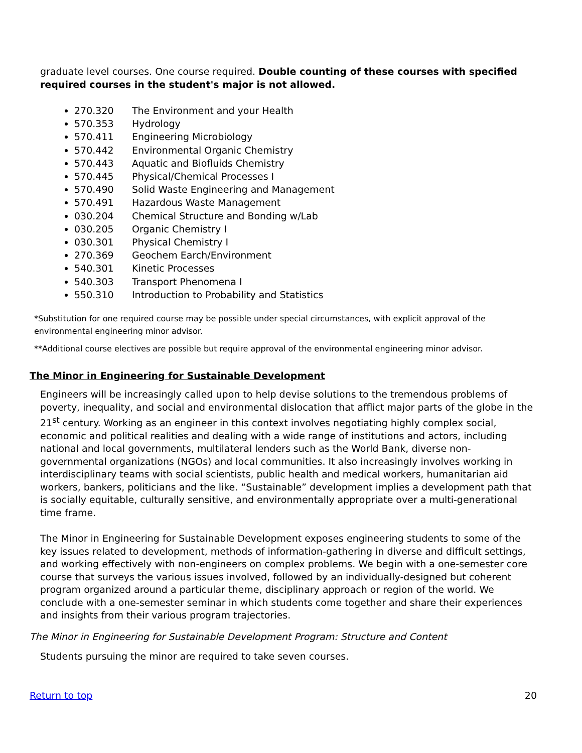graduate level courses. One course required. Double counting of these courses with specified required courses in the student's major is not allowed.
270.320 The Environment and your Health
570.353 Hydrology
570.411 Engineering Microbiology
570.442 Environmental Organic Chemistry
570.443 Aquatic and Biofluids Chemistry
570.445 Physical/Chemical Processes I
570.490 Solid Waste Engineering and Management
570.491 Hazardous Waste Management
030.204 Chemical Structure and Bonding w/Lab
030.205 Organic Chemistry I
030.301 Physical Chemistry I
270.369 Geochem Earch/Environment
540.301 Kinetic Processes
540.303 Transport Phenomena I
550.310 Introduction to Probability and Statistics
*Substitution for one required course may be possible under special circumstances, with explicit approval of the environmental engineering minor advisor.
**Additional course electives are possible but require approval of the environmental engineering minor advisor.
The Minor in Engineering for Sustainable Development
Engineers will be increasingly called upon to help devise solutions to the tremendous problems of poverty, inequality, and social and environmental dislocation that afflict major parts of the globe in the 21<sup>st</sup> century. Working as an engineer in this context involves negotiating highly complex social, economic and political realities and dealing with a wide range of institutions and actors, including national and local governments, multilateral lenders such as the World Bank, diverse non-governmental organizations (NGOs) and local communities. It also increasingly involves working in interdisciplinary teams with social scientists, public health and medical workers, humanitarian aid workers, bankers, politicians and the like. “Sustainable” development implies a development path that is socially equitable, culturally sensitive, and environmentally appropriate over a multi-generational time frame.
The Minor in Engineering for Sustainable Development exposes engineering students to some of the key issues related to development, methods of information-gathering in diverse and difficult settings, and working effectively with non-engineers on complex problems. We begin with a one-semester core course that surveys the various issues involved, followed by an individually-designed but coherent program organized around a particular theme, disciplinary approach or region of the world. We conclude with a one-semester seminar in which students come together and share their experiences and insights from their various program trajectories.
The Minor in Engineering for Sustainable Development Program: Structure and Content
Students pursuing the minor are required to take seven courses.
Return to top 20